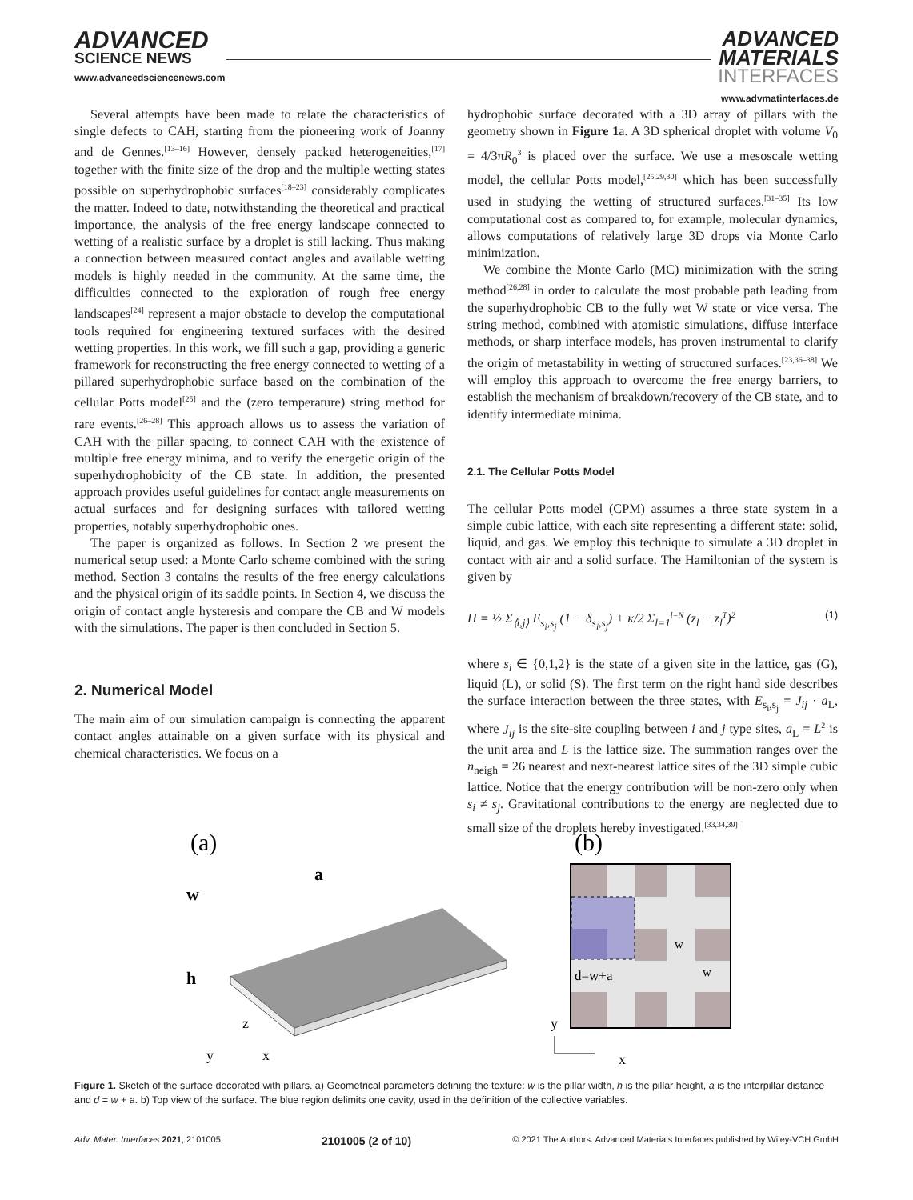ADVANCED
SCIENCE NEWS
www.advancedsciencenews.com
ADVANCED
MATERIALS
INTERFACES
www.advmatinterfaces.de
Several attempts have been made to relate the characteristics of single defects to CAH, starting from the pioneering work of Joanny and de Gennes.<sup>[13–16]</sup> However, densely packed heterogeneities,<sup>[17]</sup> together with the finite size of the drop and the multiple wetting states possible on superhydrophobic surfaces<sup>[18–23]</sup> considerably complicates the matter. Indeed to date, notwithstanding the theoretical and practical importance, the analysis of the free energy landscape connected to wetting of a realistic surface by a droplet is still lacking. Thus making a connection between measured contact angles and available wetting models is highly needed in the community. At the same time, the difficulties connected to the exploration of rough free energy landscapes<sup>[24]</sup> represent a major obstacle to develop the computational tools required for engineering textured surfaces with the desired wetting properties. In this work, we fill such a gap, providing a generic framework for reconstructing the free energy connected to wetting of a pillared superhydrophobic surface based on the combination of the cellular Potts model<sup>[25]</sup> and the (zero temperature) string method for rare events.<sup>[26–28]</sup> This approach allows us to assess the variation of CAH with the pillar spacing, to connect CAH with the existence of multiple free energy minima, and to verify the energetic origin of the superhydrophobicity of the CB state. In addition, the presented approach provides useful guidelines for contact angle measurements on actual surfaces and for designing surfaces with tailored wetting properties, notably superhydrophobic ones.
The paper is organized as follows. In Section 2 we present the numerical setup used: a Monte Carlo scheme combined with the string method. Section 3 contains the results of the free energy calculations and the physical origin of its saddle points. In Section 4, we discuss the origin of contact angle hysteresis and compare the CB and W models with the simulations. The paper is then concluded in Section 5.
2. Numerical Model
The main aim of our simulation campaign is connecting the apparent contact angles attainable on a given surface with its physical and chemical characteristics. We focus on a
hydrophobic surface decorated with a 3D array of pillars with the geometry shown in Figure 1a. A 3D spherical droplet with volume V<sub>0</sub> = 4/3πR<sub>0</sub><sup>3</sup> is placed over the surface. We use a mesoscale wetting model, the cellular Potts model,<sup>[25,29,30]</sup> which has been successfully used in studying the wetting of structured surfaces.<sup>[31–35]</sup> Its low computational cost as compared to, for example, molecular dynamics, allows computations of relatively large 3D drops via Monte Carlo minimization.
We combine the Monte Carlo (MC) minimization with the string method<sup>[26,28]</sup> in order to calculate the most probable path leading from the superhydrophobic CB to the fully wet W state or vice versa. The string method, combined with atomistic simulations, diffuse interface methods, or sharp interface models, has proven instrumental to clarify the origin of metastability in wetting of structured surfaces.<sup>[23,36–38]</sup> We will employ this approach to overcome the free energy barriers, to establish the mechanism of breakdown/recovery of the CB state, and to identify intermediate minima.
2.1. The Cellular Potts Model
The cellular Potts model (CPM) assumes a three state system in a simple cubic lattice, with each site representing a different state: solid, liquid, and gas. We employ this technique to simulate a 3D droplet in contact with air and a solid surface. The Hamiltonian of the system is given by
H = ½ Σ<sub>⟨i,j⟩</sub> E<sub>s<sub>i</sub>,s<sub>j</sub></sub> (1 − δ<sub>s<sub>i</sub>,s<sub>j</sub></sub>) + κ/2 Σ<sub>l=1</sub><sup>l=N</sup> (z<sub>l</sub> − z<sub>l</sub><sup>T</sup>)<sup>2</sup> (1)
where s<sub>i</sub> ∈ {0,1,2} is the state of a given site in the lattice, gas (G), liquid (L), or solid (S). The first term on the right hand side describes the surface interaction between the three states, with E<sub>s<sub>i</sub>,s<sub>j</sub></sub> = J<sub>ij</sub> · a<sub>L</sub>, where J<sub>ij</sub> is the site-site coupling between i and j type sites, a<sub>L</sub> = L<sup>2</sup> is the unit area and L is the lattice size. The summation ranges over the n<sub>neigh</sub> = 26 nearest and next-nearest lattice sites of the 3D simple cubic lattice. Notice that the energy contribution will be non-zero only when s<sub>i</sub> ≠ s<sub>j</sub>. Gravitational contributions to the energy are neglected due to small size of the droplets hereby investigated.<sup>[33,34,39]</sup>
(a)
(b)
w
a
h
z
y
x
d=w+a
w
w
y
x
Figure 1. Sketch of the surface decorated with pillars. a) Geometrical parameters defining the texture: w is the pillar width, h is the pillar height, a is the interpillar distance and d = w + a. b) Top view of the surface. The blue region delimits one cavity, used in the definition of the collective variables.
Adv. Mater. Interfaces 2021, 2101005 2101005 (2 of 10) © 2021 The Authors. Advanced Materials Interfaces published by Wiley-VCH GmbH